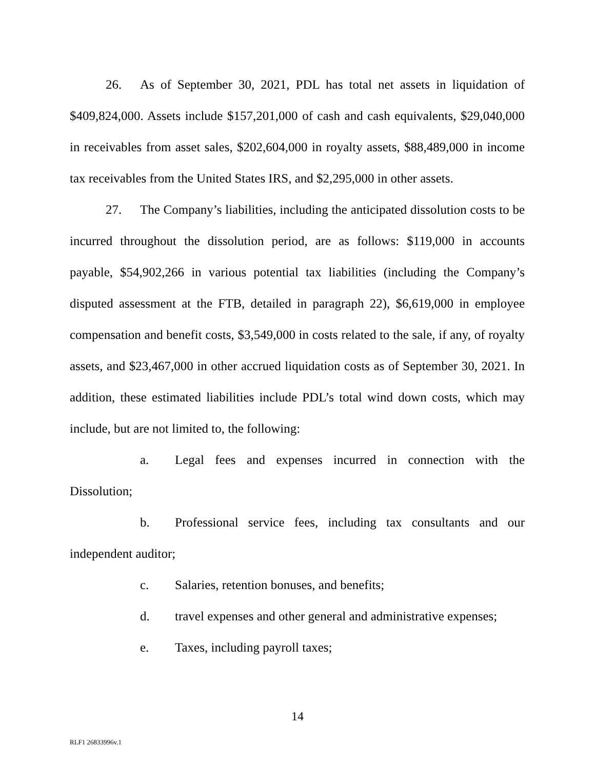26. As of September 30, 2021, PDL has total net assets in liquidation of $409,824,000. Assets include $157,201,000 of cash and cash equivalents, $29,040,000 in receivables from asset sales, $202,604,000 in royalty assets, $88,489,000 in income tax receivables from the United States IRS, and $2,295,000 in other assets.
27. The Company’s liabilities, including the anticipated dissolution costs to be incurred throughout the dissolution period, are as follows: $119,000 in accounts payable, $54,902,266 in various potential tax liabilities (including the Company’s disputed assessment at the FTB, detailed in paragraph 22), $6,619,000 in employee compensation and benefit costs, $3,549,000 in costs related to the sale, if any, of royalty assets, and $23,467,000 in other accrued liquidation costs as of September 30, 2021. In addition, these estimated liabilities include PDL’s total wind down costs, which may include, but are not limited to, the following:
a. Legal fees and expenses incurred in connection with the Dissolution;
b. Professional service fees, including tax consultants and our independent auditor;
c. Salaries, retention bonuses, and benefits;
d. travel expenses and other general and administrative expenses;
e. Taxes, including payroll taxes;
14
RLF1 26833996v.1